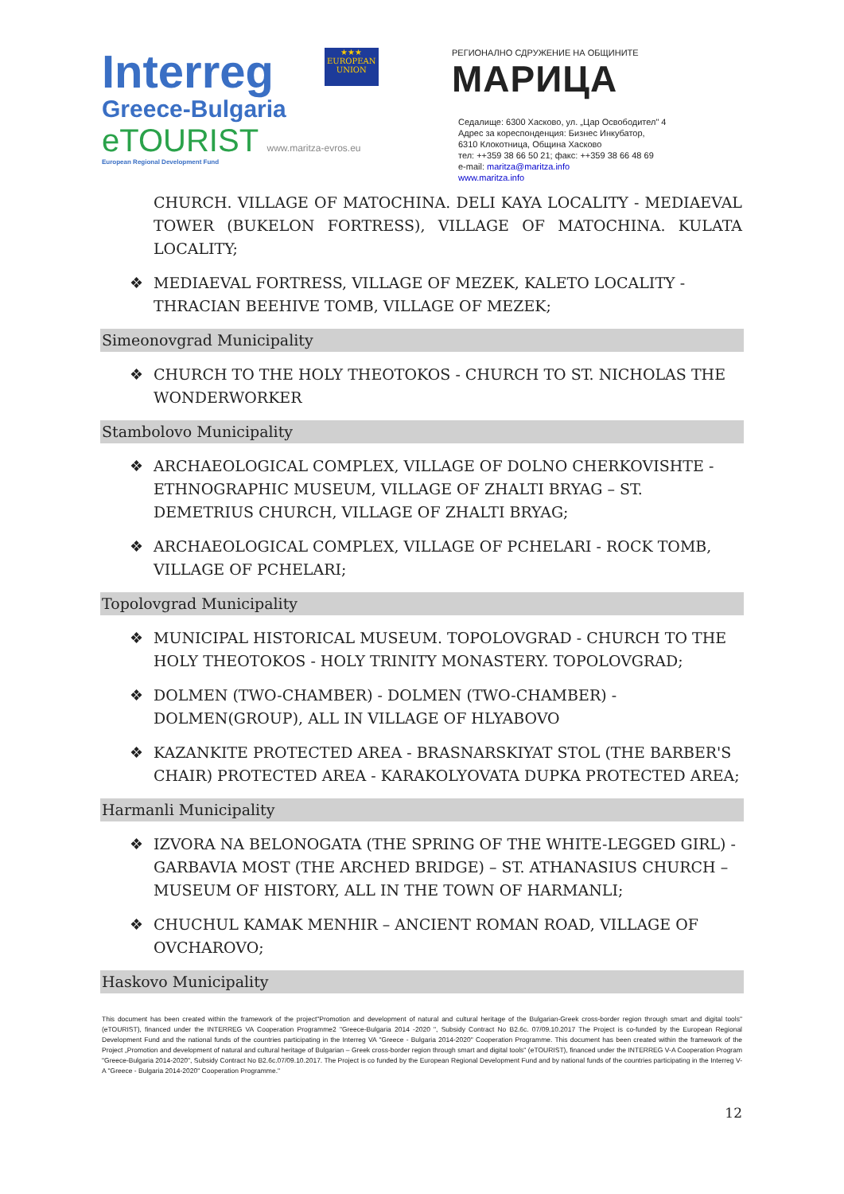Interreg
Greece-Bulgaria
★★★
EUROPEAN UNION
eTOURIST www.maritza-evros.eu
European Regional Development Fund
РЕГИОНАЛНО СДРУЖЕНИЕ НА ОБЩИНИТЕ
МАРИЦА
Седалище: 6300 Хасково, ул. „Цар Освободител" 4
Адрес за кореспонденция: Бизнес Инкубатор,
6310 Клокотница, Община Хасково
тел: ++359 38 66 50 21; факс: ++359 38 66 48 69
e-mail: maritza@maritza.info
www.maritza.info
CHURCH. VILLAGE OF MATOCHINA. DELI KAYA LOCALITY - MEDIAEVAL TOWER (BUKELON FORTRESS), VILLAGE OF MATOCHINA. KULATA LOCALITY;
❖ MEDIAEVAL FORTRESS, VILLAGE OF MEZEK, KALETO LOCALITY - THRACIAN BEEHIVE TOMB, VILLAGE OF MEZEK;
Simeonovgrad Municipality
❖ CHURCH TO THE HOLY THEOTOKOS - CHURCH TO ST. NICHOLAS THE WONDERWORKER
Stambolovo Municipality
❖ ARCHAEOLOGICAL COMPLEX, VILLAGE OF DOLNO CHERKOVISHTE - ETHNOGRAPHIC MUSEUM, VILLAGE OF ZHALTI BRYAG – ST. DEMETRIUS CHURCH, VILLAGE OF ZHALTI BRYAG;
❖ ARCHAEOLOGICAL COMPLEX, VILLAGE OF PCHELARI - ROCK TOMB, VILLAGE OF PCHELARI;
Topolovgrad Municipality
❖ MUNICIPAL HISTORICAL MUSEUM. TOPOLOVGRAD - CHURCH TO THE HOLY THEOTOKOS - HOLY TRINITY MONASTERY. TOPOLOVGRAD;
❖ DOLMEN (TWO-CHAMBER) - DOLMEN (TWO-CHAMBER) - DOLMEN(GROUP), ALL IN VILLAGE OF HLYABOVO
❖ KAZANKITE PROTECTED AREA - BRASNARSKIYAT STOL (THE BARBER'S CHAIR) PROTECTED AREA - KARAKOLYOVATA DUPKA PROTECTED AREA;
Harmanli Municipality
❖ IZVORA NA BELONOGATA (THE SPRING OF THE WHITE-LEGGED GIRL) - GARBAVIA MOST (THE ARCHED BRIDGE) – ST. ATHANASIUS CHURCH – MUSEUM OF HISTORY, ALL IN THE TOWN OF HARMANLI;
❖ CHUCHUL KAMAK MENHIR – ANCIENT ROMAN ROAD, VILLAGE OF OVCHAROVO;
Haskovo Municipality
This document has been created within the framework of the project"Promotion and development of natural and cultural heritage of the Bulgarian-Greek cross-border region through smart and digital tools" (eTOURIST), financed under the INTERREG VA Cooperation Programme2 "Greece-Bulgaria 2014 -2020 ", Subsidy Contract No B2.6c. 07/09.10.2017 The Project is co-funded by the European Regional Development Fund and the national funds of the countries participating in the Interreg VA "Greece - Bulgaria 2014-2020" Cooperation Programme. This document has been created within the framework of the Project „Promotion and development of natural and cultural heritage of Bulgarian – Greek cross-border region through smart and digital tools" (eTOURIST), financed under the INTERREG V-A Cooperation Program "Greece-Bulgaria 2014-2020", Subsidy Contract No B2.6c.07/09.10.2017. The Project is co funded by the European Regional Development Fund and by national funds of the countries participating in the Interreg V-A "Greece - Bulgaria 2014-2020" Cooperation Programme."
12